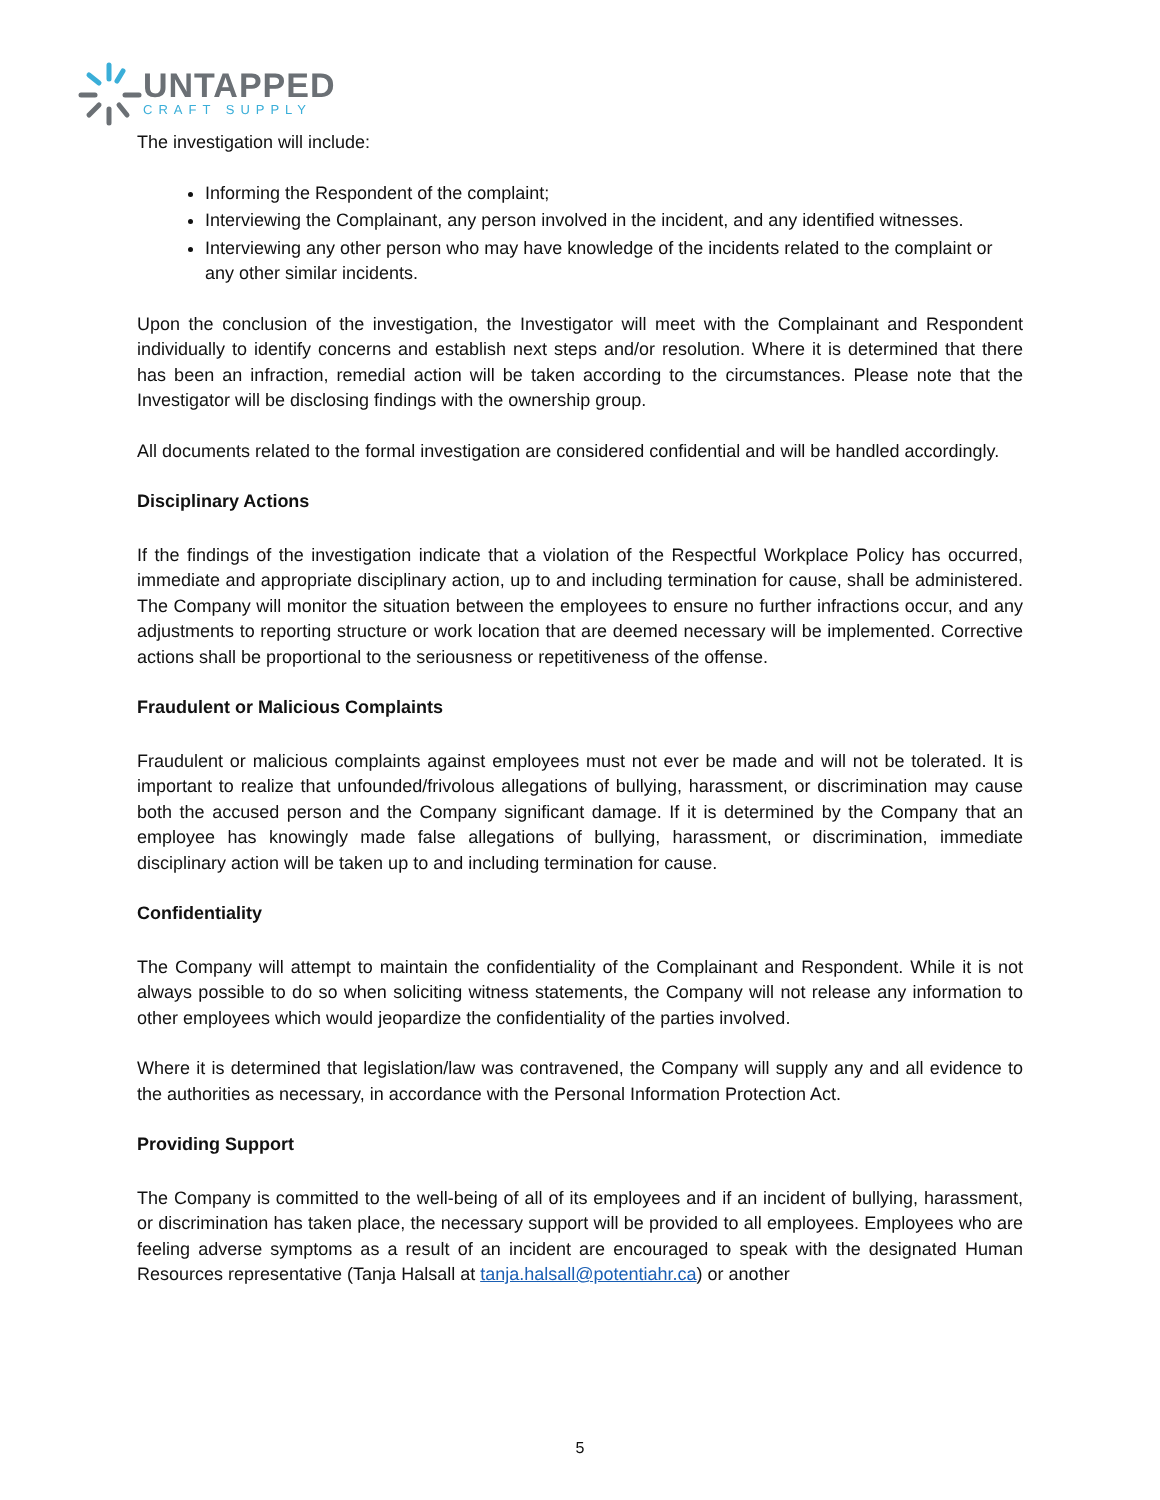UNTAPPED
CRAFT SUPPLY
The investigation will include:
Informing the Respondent of the complaint;
Interviewing the Complainant, any person involved in the incident, and any identified witnesses.
Interviewing any other person who may have knowledge of the incidents related to the complaint or any other similar incidents.
Upon the conclusion of the investigation, the Investigator will meet with the Complainant and Respondent individually to identify concerns and establish next steps and/or resolution. Where it is determined that there has been an infraction, remedial action will be taken according to the circumstances. Please note that the Investigator will be disclosing findings with the ownership group.
All documents related to the formal investigation are considered confidential and will be handled accordingly.
Disciplinary Actions
If the findings of the investigation indicate that a violation of the Respectful Workplace Policy has occurred, immediate and appropriate disciplinary action, up to and including termination for cause, shall be administered. The Company will monitor the situation between the employees to ensure no further infractions occur, and any adjustments to reporting structure or work location that are deemed necessary will be implemented. Corrective actions shall be proportional to the seriousness or repetitiveness of the offense.
Fraudulent or Malicious Complaints
Fraudulent or malicious complaints against employees must not ever be made and will not be tolerated. It is important to realize that unfounded/frivolous allegations of bullying, harassment, or discrimination may cause both the accused person and the Company significant damage. If it is determined by the Company that an employee has knowingly made false allegations of bullying, harassment, or discrimination, immediate disciplinary action will be taken up to and including termination for cause.
Confidentiality
The Company will attempt to maintain the confidentiality of the Complainant and Respondent. While it is not always possible to do so when soliciting witness statements, the Company will not release any information to other employees which would jeopardize the confidentiality of the parties involved.
Where it is determined that legislation/law was contravened, the Company will supply any and all evidence to the authorities as necessary, in accordance with the Personal Information Protection Act.
Providing Support
The Company is committed to the well-being of all of its employees and if an incident of bullying, harassment, or discrimination has taken place, the necessary support will be provided to all employees. Employees who are feeling adverse symptoms as a result of an incident are encouraged to speak with the designated Human Resources representative (Tanja Halsall at tanja.halsall@potentiahr.ca) or another
5